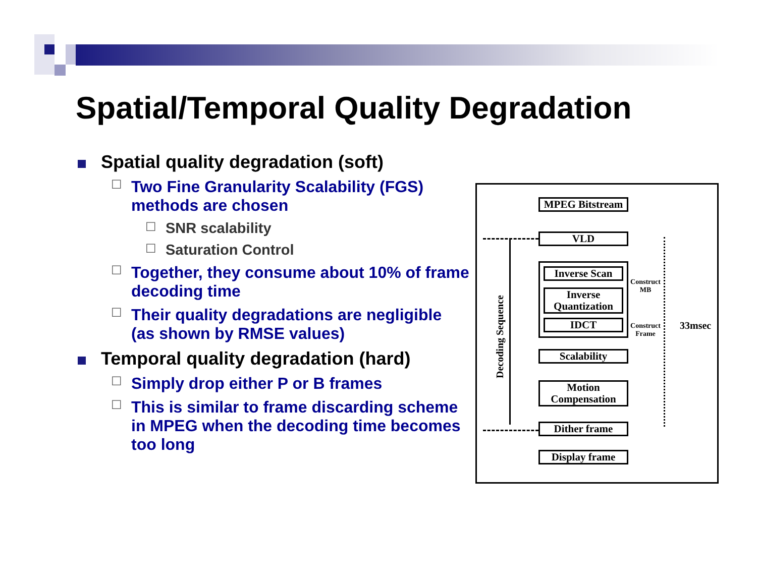Spatial/Temporal Quality Degradation
Spatial quality degradation (soft)
☐ Two Fine Granularity Scalability (FGS) methods are chosen
☐ SNR scalability
☐ Saturation Control
☐ Together, they consume about 10% of frame decoding time
☐ Their quality degradations are negligible (as shown by RMSE values)
Temporal quality degradation (hard)
☐ Simply drop either P or B frames
☐ This is similar to frame discarding scheme in MPEG when the decoding time becomes too long
MPEG Bitstream
VLD
Inverse Scan
Inverse Quantization
IDCT
Scalability
Motion Compensation
Dither frame
Display frame
Construct MB
Construct Frame
33msec
Decoding Sequence